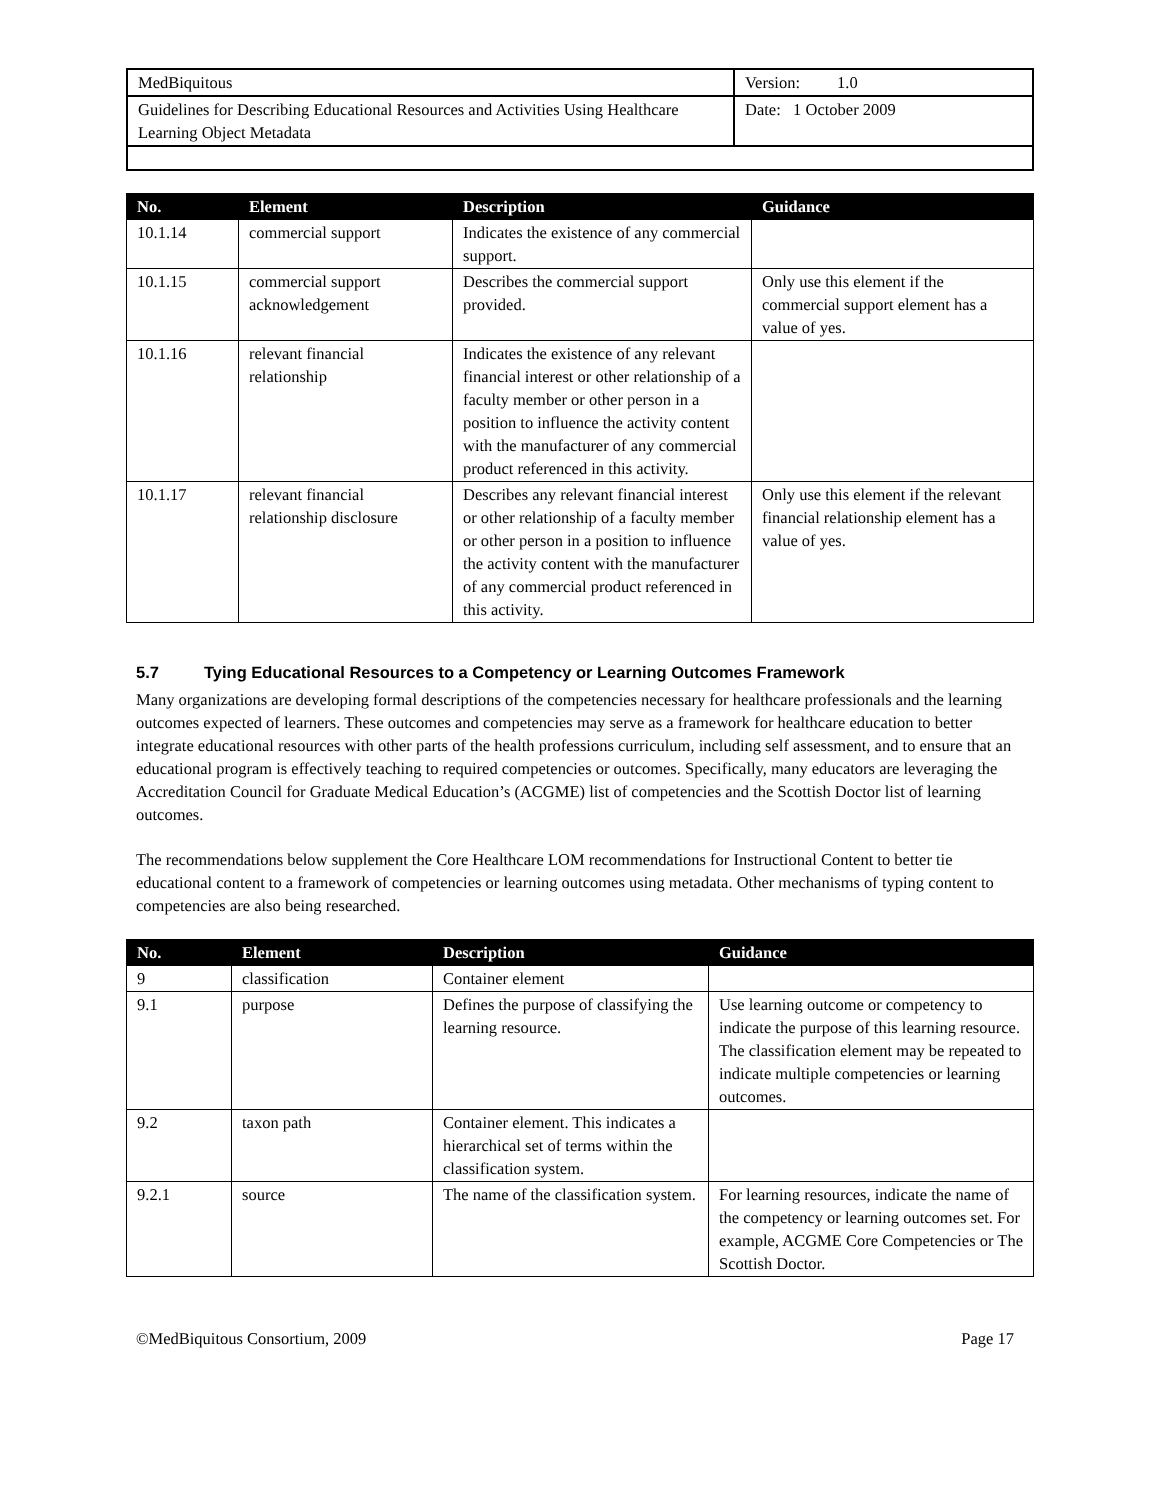| MedBiquitous | Version: 1.0 |
| Guidelines for Describing Educational Resources and Activities Using Healthcare Learning Object Metadata | Date: 1 October 2009 |
| No. | Element | Description | Guidance |
| --- | --- | --- | --- |
| 10.1.14 | commercial support | Indicates the existence of any commercial support. | |
| 10.1.15 | commercial support acknowledgement | Describes the commercial support provided. | Only use this element if the commercial support element has a value of yes. |
| 10.1.16 | relevant financial relationship | Indicates the existence of any relevant financial interest or other relationship of a faculty member or other person in a position to influence the activity content with the manufacturer of any commercial product referenced in this activity. | |
| 10.1.17 | relevant financial relationship disclosure | Describes any relevant financial interest or other relationship of a faculty member or other person in a position to influence the activity content with the manufacturer of any commercial product referenced in this activity. | Only use this element if the relevant financial relationship element has a value of yes. |
5.7 Tying Educational Resources to a Competency or Learning Outcomes Framework
Many organizations are developing formal descriptions of the competencies necessary for healthcare professionals and the learning outcomes expected of learners. These outcomes and competencies may serve as a framework for healthcare education to better integrate educational resources with other parts of the health professions curriculum, including self assessment, and to ensure that an educational program is effectively teaching to required competencies or outcomes. Specifically, many educators are leveraging the Accreditation Council for Graduate Medical Education’s (ACGME) list of competencies and the Scottish Doctor list of learning outcomes.
The recommendations below supplement the Core Healthcare LOM recommendations for Instructional Content to better tie educational content to a framework of competencies or learning outcomes using metadata. Other mechanisms of typing content to competencies are also being researched.
| No. | Element | Description | Guidance |
| --- | --- | --- | --- |
| 9 | classification | Container element | |
| 9.1 | purpose | Defines the purpose of classifying the learning resource. | Use learning outcome or competency to indicate the purpose of this learning resource. The classification element may be repeated to indicate multiple competencies or learning outcomes. |
| 9.2 | taxon path | Container element. This indicates a hierarchical set of terms within the classification system. | |
| 9.2.1 | source | The name of the classification system. | For learning resources, indicate the name of the competency or learning outcomes set. For example, ACGME Core Competencies or The Scottish Doctor. |
©MedBiquitous Consortium, 2009 Page 17